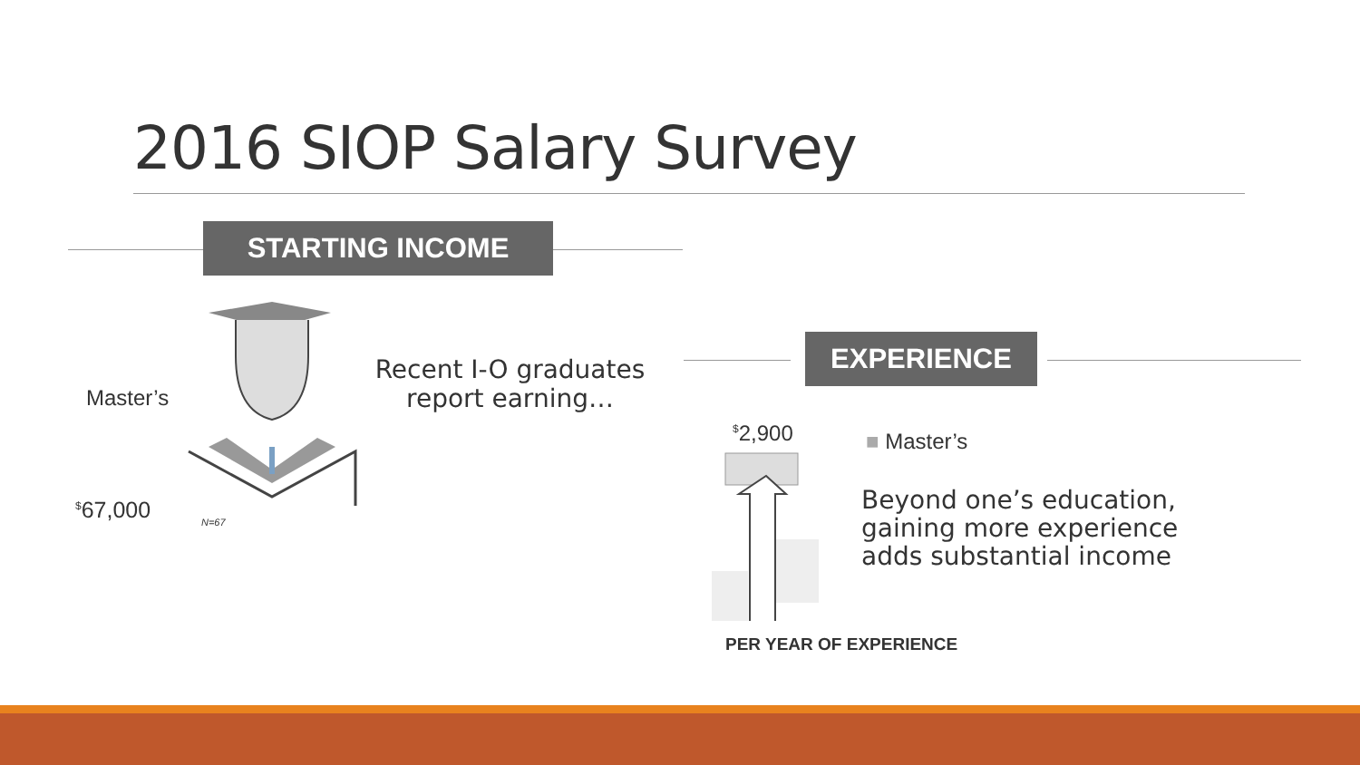2016 SIOP Salary Survey
STARTING INCOME
Master’s
<sup>$</sup>67,000 N=67
Recent I-O graduates report earning…
EXPERIENCE
<sup>$</sup>2,900 ■ Master’s
Beyond one’s education, gaining more experience adds substantial income
PER YEAR OF EXPERIENCE